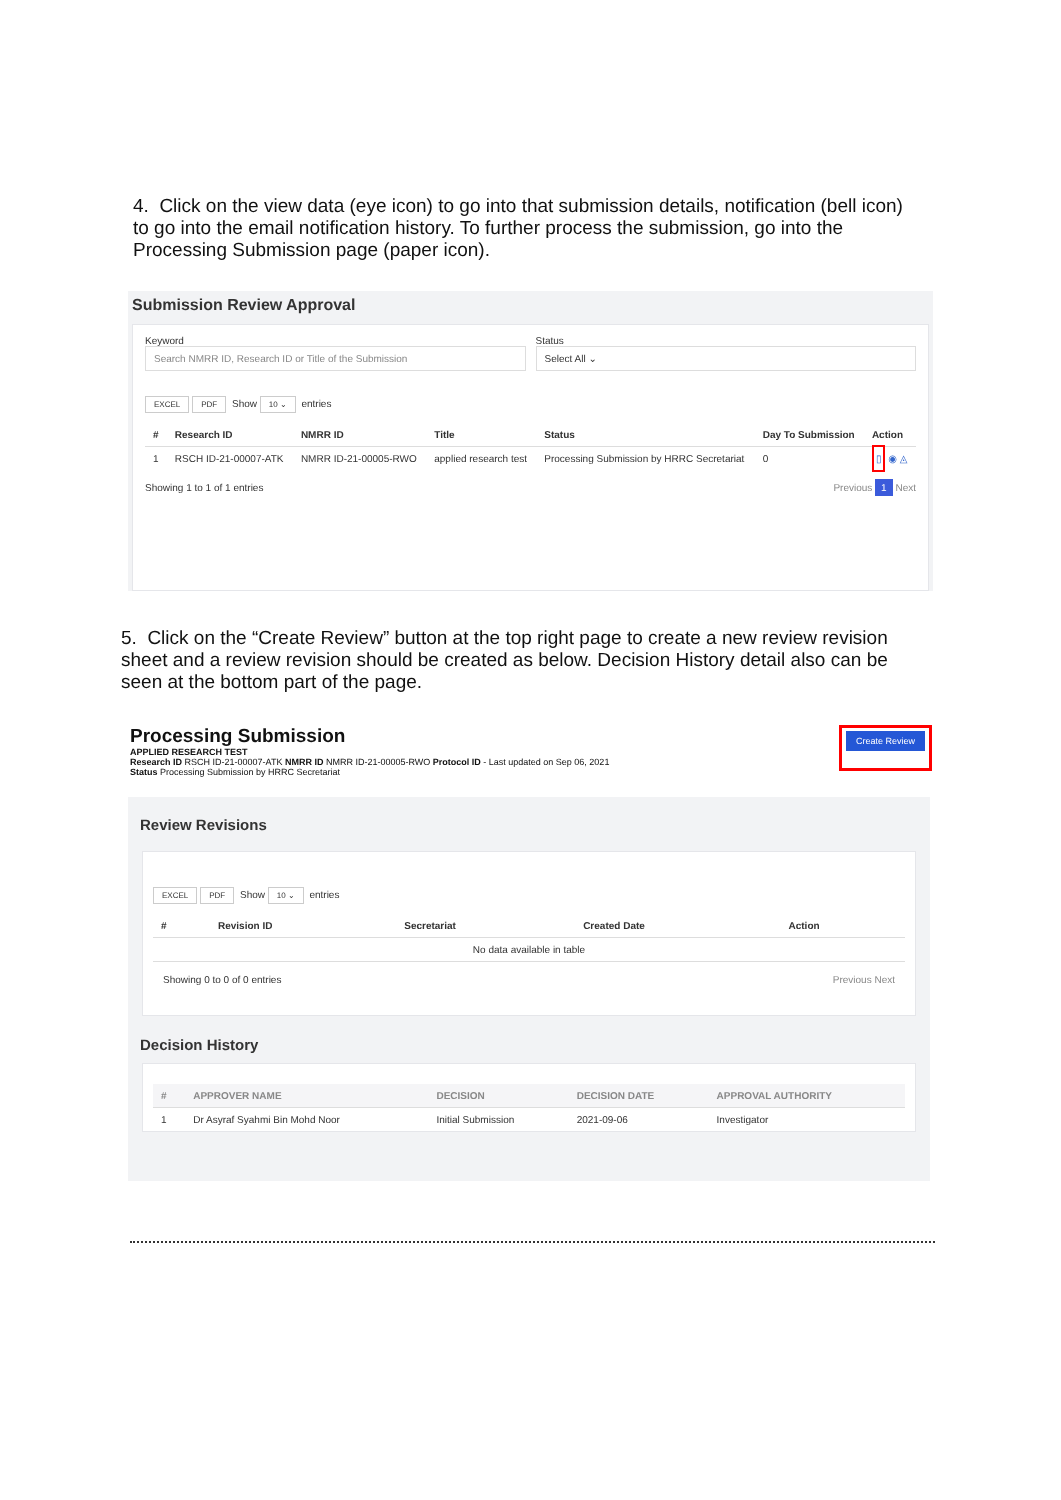4. Click on the view data (eye icon) to go into that submission details, notification (bell icon) to go into the email notification history. To further process the submission, go into the Processing Submission page (paper icon).
Submission Review Approval
Keyword
Search NMRR ID, Research ID or Title of the Submission
Status
Select All ⌄
EXCEL PDF Show 10 ⌄ entries
| # | Research ID | NMRR ID | Title | Status | Day To Submission | Action |
| --- | --- | --- | --- | --- | --- | --- |
| 1 | RSCH ID-21-00007-ATK | NMRR ID-21-00005-RWO | applied research test | Processing Submission by HRRC Secretariat | 0 | ▯ ◉ ◬ |
Showing 1 to 1 of 1 entries Previous 1 Next
5. Click on the “Create Review” button at the top right page to create a new review revision sheet and a review revision should be created as below. Decision History detail also can be seen at the bottom part of the page.
Processing Submission
APPLIED RESEARCH TEST
Research ID RSCH ID-21-00007-ATK NMRR ID NMRR ID-21-00005-RWO Protocol ID - Last updated on Sep 06, 2021
Status Processing Submission by HRRC Secretariat
Create Review
Review Revisions
EXCEL PDF Show 10 ⌄ entries
| # | Revision ID | Secretariat | Created Date | Action |
| --- | --- | --- | --- | --- |
| No data available in table | | | | |
Showing 0 to 0 of 0 entries Previous Next
Decision History
| # | APPROVER NAME | DECISION | DECISION DATE | APPROVAL AUTHORITY |
| --- | --- | --- | --- | --- |
| 1 | Dr Asyraf Syahmi Bin Mohd Noor | Initial Submission | 2021-09-06 | Investigator |